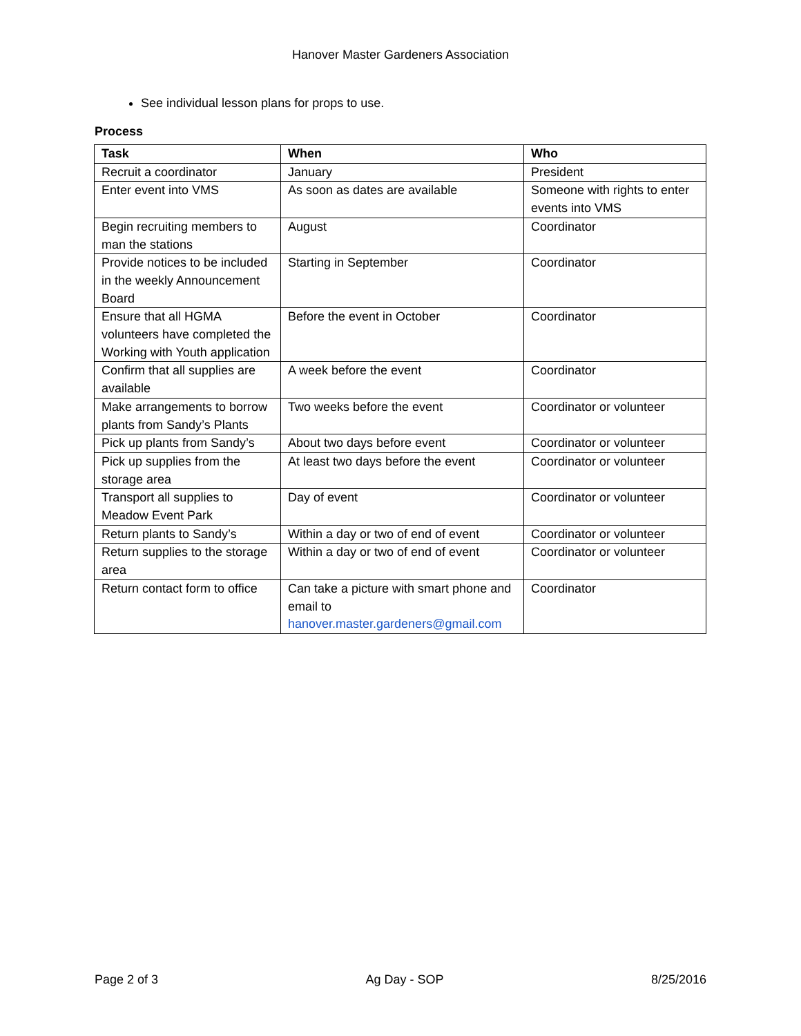Hanover Master Gardeners Association
See individual lesson plans for props to use.
Process
| Task | When | Who |
| --- | --- | --- |
| Recruit a coordinator | January | President |
| Enter event into VMS | As soon as dates are available | Someone with rights to enter events into VMS |
| Begin recruiting members to man the stations | August | Coordinator |
| Provide notices to be included in the weekly Announcement Board | Starting in September | Coordinator |
| Ensure that all HGMA volunteers have completed the Working with Youth application | Before the event in October | Coordinator |
| Confirm that all supplies are available | A week before the event | Coordinator |
| Make arrangements to borrow plants from Sandy’s Plants | Two weeks before the event | Coordinator or volunteer |
| Pick up plants from Sandy’s | About two days before event | Coordinator or volunteer |
| Pick up supplies from the storage area | At least two days before the event | Coordinator or volunteer |
| Transport all supplies to Meadow Event Park | Day of event | Coordinator or volunteer |
| Return plants to Sandy’s | Within a day or two of end of event | Coordinator or volunteer |
| Return supplies to the storage area | Within a day or two of end of event | Coordinator or volunteer |
| Return contact form to office | Can take a picture with smart phone and email to hanover.master.gardeners@gmail.com | Coordinator |
Page 2 of 3 Ag Day - SOP 8/25/2016